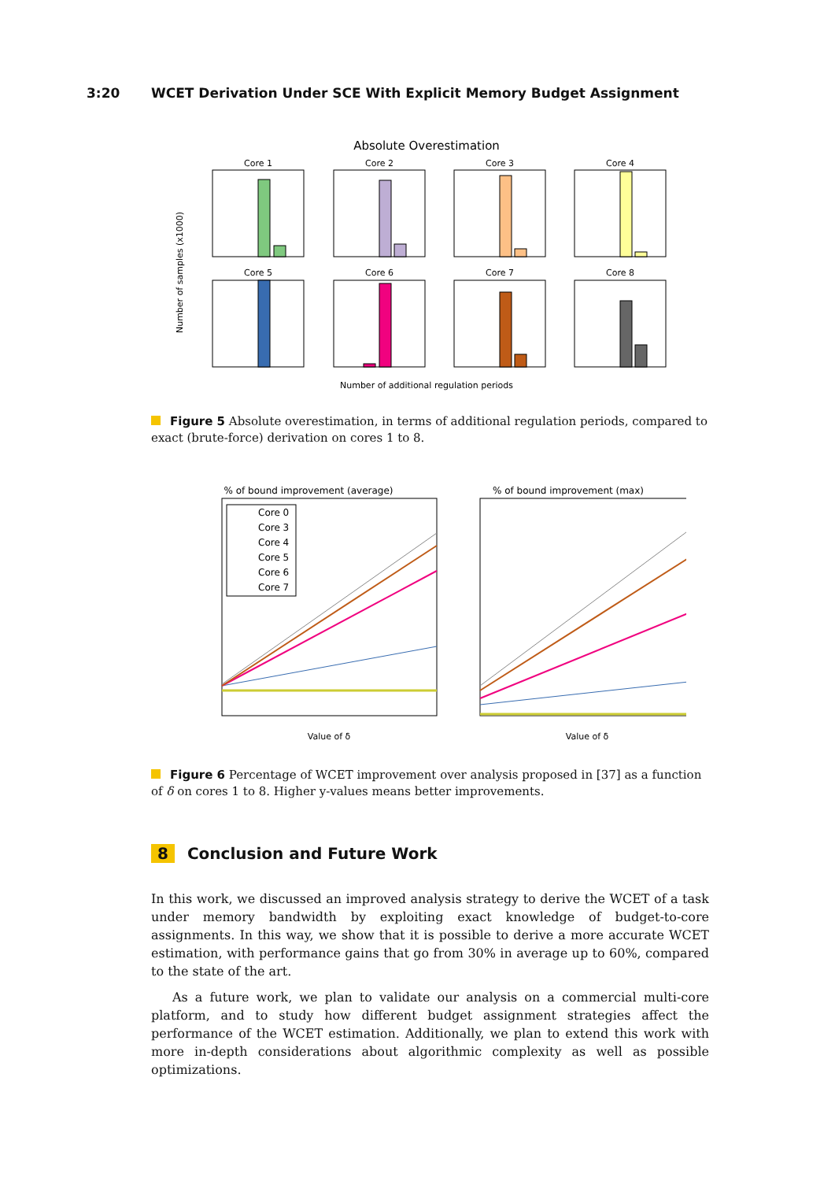3:20 WCET Derivation Under SCE With Explicit Memory Budget Assignment
Absolute Overestimation
Number of samples (x1000)
Core 1
Core 2
Core 3
Core 4
Core 5
Core 6
Core 7
Core 8
Number of additional regulation periods
Figure 5 Absolute overestimation, in terms of additional regulation periods, compared to exact (brute-force) derivation on cores 1 to 8.
% of bound improvement (average)
% of bound improvement (max)
Core 0
Core 3
Core 4
Core 5
Core 6
Core 7
Value of δ
Value of δ
Figure 6 Percentage of WCET improvement over analysis proposed in [37] as a function of δ on cores 1 to 8. Higher y-values means better improvements.
8 Conclusion and Future Work
In this work, we discussed an improved analysis strategy to derive the WCET of a task under memory bandwidth by exploiting exact knowledge of budget-to-core assignments. In this way, we show that it is possible to derive a more accurate WCET estimation, with performance gains that go from 30% in average up to 60%, compared to the state of the art.
As a future work, we plan to validate our analysis on a commercial multi-core platform, and to study how different budget assignment strategies affect the performance of the WCET estimation. Additionally, we plan to extend this work with more in-depth considerations about algorithmic complexity as well as possible optimizations.